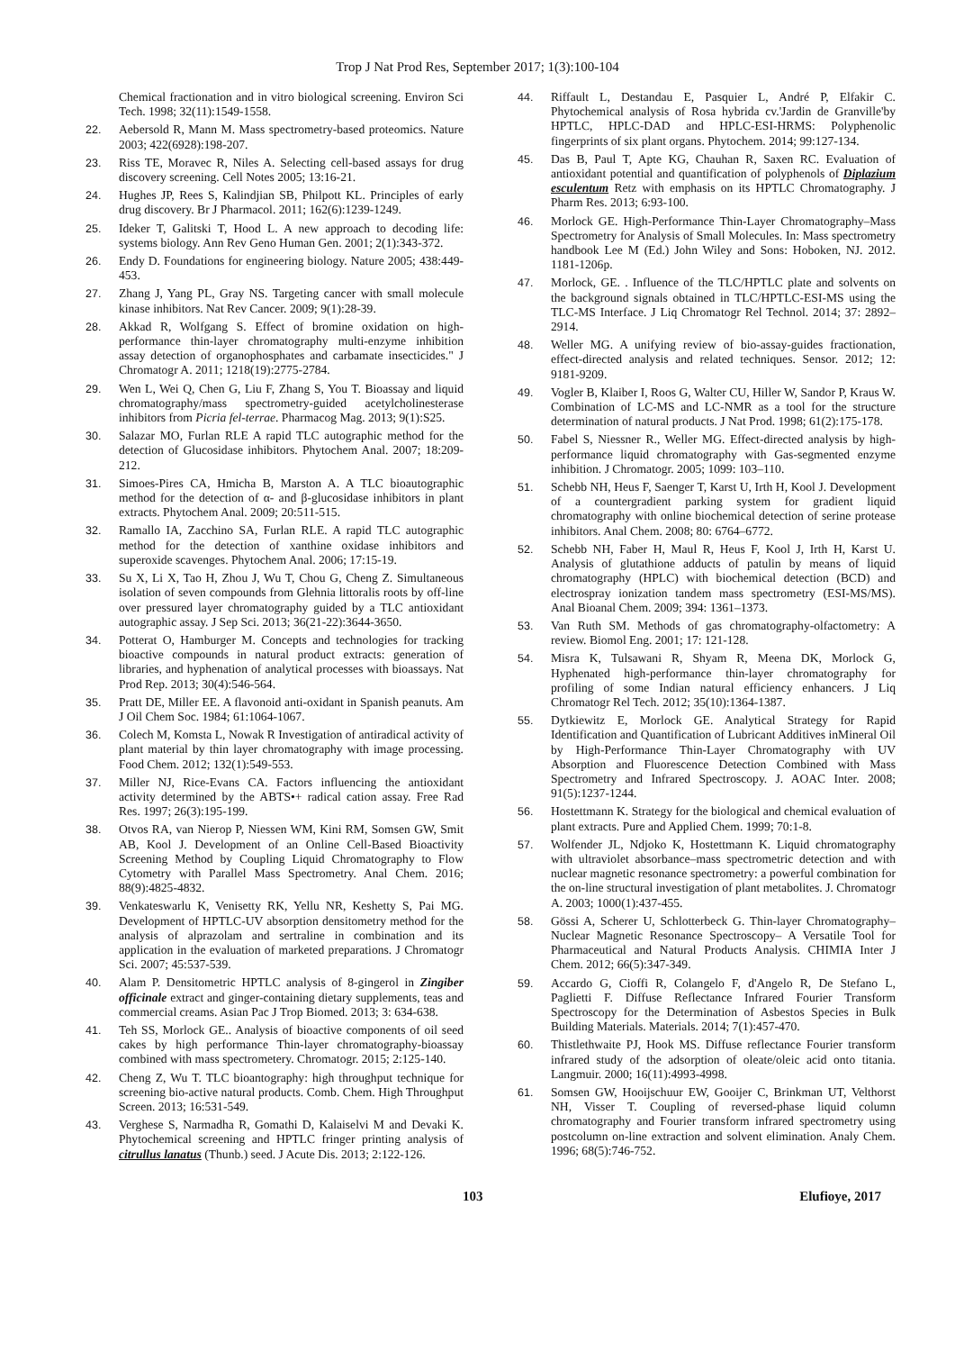Trop J Nat Prod Res, September 2017; 1(3):100-104
Chemical fractionation and in vitro biological screening. Environ Sci Tech. 1998; 32(11):1549-1558.
22. Aebersold R, Mann M. Mass spectrometry-based proteomics. Nature 2003; 422(6928):198-207.
23. Riss TE, Moravec R, Niles A. Selecting cell-based assays for drug discovery screening. Cell Notes 2005; 13:16-21.
24. Hughes JP, Rees S, Kalindjian SB, Philpott KL. Principles of early drug discovery. Br J Pharmacol. 2011; 162(6):1239-1249.
25. Ideker T, Galitski T, Hood L. A new approach to decoding life: systems biology. Ann Rev Geno Human Gen. 2001; 2(1):343-372.
26. Endy D. Foundations for engineering biology. Nature 2005; 438:449-453.
27. Zhang J, Yang PL, Gray NS. Targeting cancer with small molecule kinase inhibitors. Nat Rev Cancer. 2009; 9(1):28-39.
28. Akkad R, Wolfgang S. Effect of bromine oxidation on high-performance thin-layer chromatography multi-enzyme inhibition assay detection of organophosphates and carbamate insecticides." J Chromatogr A. 2011; 1218(19):2775-2784.
29. Wen L, Wei Q, Chen G, Liu F, Zhang S, You T. Bioassay and liquid chromatography/mass spectrometry-guided acetylcholinesterase inhibitors from Picria fel-terrae. Pharmacog Mag. 2013; 9(1):S25.
30. Salazar MO, Furlan RLE A rapid TLC autographic method for the detection of Glucosidase inhibitors. Phytochem Anal. 2007; 18:209-212.
31. Simoes-Pires CA, Hmicha B, Marston A. A TLC bioautographic method for the detection of α- and β-glucosidase inhibitors in plant extracts. Phytochem Anal. 2009; 20:511-515.
32. Ramallo IA, Zacchino SA, Furlan RLE. A rapid TLC autographic method for the detection of xanthine oxidase inhibitors and superoxide scavenges. Phytochem Anal. 2006; 17:15-19.
33. Su X, Li X, Tao H, Zhou J, Wu T, Chou G, Cheng Z. Simultaneous isolation of seven compounds from Glehnia littoralis roots by off-line over pressured layer chromatography guided by a TLC antioxidant autographic assay. J Sep Sci. 2013; 36(21-22):3644-3650.
34. Potterat O, Hamburger M. Concepts and technologies for tracking bioactive compounds in natural product extracts: generation of libraries, and hyphenation of analytical processes with bioassays. Nat Prod Rep. 2013; 30(4):546-564.
35. Pratt DE, Miller EE. A flavonoid anti-oxidant in Spanish peanuts. Am J Oil Chem Soc. 1984; 61:1064-1067.
36. Colech M, Komsta L, Nowak R Investigation of antiradical activity of plant material by thin layer chromatography with image processing. Food Chem. 2012; 132(1):549-553.
37. Miller NJ, Rice-Evans CA. Factors influencing the antioxidant activity determined by the ABTS•+ radical cation assay. Free Rad Res. 1997; 26(3):195-199.
38. Otvos RA, van Nierop P, Niessen WM, Kini RM, Somsen GW, Smit AB, Kool J. Development of an Online Cell-Based Bioactivity Screening Method by Coupling Liquid Chromatography to Flow Cytometry with Parallel Mass Spectrometry. Anal Chem. 2016; 88(9):4825-4832.
39. Venkateswarlu K, Venisetty RK, Yellu NR, Keshetty S, Pai MG. Development of HPTLC-UV absorption densitometry method for the analysis of alprazolam and sertraline in combination and its application in the evaluation of marketed preparations. J Chromatogr Sci. 2007; 45:537-539.
40. Alam P. Densitometric HPTLC analysis of 8-gingerol in Zingiber officinale extract and ginger-containing dietary supplements, teas and commercial creams. Asian Pac J Trop Biomed. 2013; 3: 634-638.
41. Teh SS, Morlock GE.. Analysis of bioactive components of oil seed cakes by high performance Thin-layer chromatography-bioassay combined with mass spectrometery. Chromatogr. 2015; 2:125-140.
42. Cheng Z, Wu T. TLC bioantography: high throughput technique for screening bio-active natural products. Comb. Chem. High Throughput Screen. 2013; 16:531-549.
43. Verghese S, Narmadha R, Gomathi D, Kalaiselvi M and Devaki K. Phytochemical screening and HPTLC fringer printing analysis of citrullus lanatus (Thunb.) seed. J Acute Dis. 2013; 2:122-126.
44. Riffault L, Destandau E, Pasquier L, André P, Elfakir C. Phytochemical analysis of Rosa hybrida cv.'Jardin de Granville'by HPTLC, HPLC-DAD and HPLC-ESI-HRMS: Polyphenolic fingerprints of six plant organs. Phytochem. 2014; 99:127-134.
45. Das B, Paul T, Apte KG, Chauhan R, Saxen RC. Evaluation of antioxidant potential and quantification of polyphenols of Diplazium esculentum Retz with emphasis on its HPTLC Chromatography. J Pharm Res. 2013; 6:93-100.
46. Morlock GE. High-Performance Thin-Layer Chromatography–Mass Spectrometry for Analysis of Small Molecules. In: Mass spectrometry handbook Lee M (Ed.) John Wiley and Sons: Hoboken, NJ. 2012. 1181-1206p.
47. Morlock, GE. . Influence of the TLC/HPTLC plate and solvents on the background signals obtained in TLC/HPTLC-ESI-MS using the TLC-MS Interface. J Liq Chromatogr Rel Technol. 2014; 37: 2892–2914.
48. Weller MG. A unifying review of bio-assay-guides fractionation, effect-directed analysis and related techniques. Sensor. 2012; 12: 9181-9209.
49. Vogler B, Klaiber I, Roos G, Walter CU, Hiller W, Sandor P, Kraus W. Combination of LC-MS and LC-NMR as a tool for the structure determination of natural products. J Nat Prod. 1998; 61(2):175-178.
50. Fabel S, Niessner R., Weller MG. Effect-directed analysis by high-performance liquid chromatography with Gas-segmented enzyme inhibition. J Chromatogr. 2005; 1099: 103–110.
51. Schebb NH, Heus F, Saenger T, Karst U, Irth H, Kool J. Development of a countergradient parking system for gradient liquid chromatography with online biochemical detection of serine protease inhibitors. Anal Chem. 2008; 80: 6764–6772.
52. Schebb NH, Faber H, Maul R, Heus F, Kool J, Irth H, Karst U. Analysis of glutathione adducts of patulin by means of liquid chromatography (HPLC) with biochemical detection (BCD) and electrospray ionization tandem mass spectrometry (ESI-MS/MS). Anal Bioanal Chem. 2009; 394: 1361–1373.
53. Van Ruth SM. Methods of gas chromatography-olfactometry: A review. Biomol Eng. 2001; 17: 121-128.
54. Misra K, Tulsawani R, Shyam R, Meena DK, Morlock G, Hyphenated high-performance thin-layer chromatography for profiling of some Indian natural efficiency enhancers. J Liq Chromatogr Rel Tech. 2012; 35(10):1364-1387.
55. Dytkiewitz E, Morlock GE. Analytical Strategy for Rapid Identification and Quantification of Lubricant Additives inMineral Oil by High-Performance Thin-Layer Chromatography with UV Absorption and Fluorescence Detection Combined with Mass Spectrometry and Infrared Spectroscopy. J. AOAC Inter. 2008; 91(5):1237-1244.
56. Hostettmann K. Strategy for the biological and chemical evaluation of plant extracts. Pure and Applied Chem. 1999; 70:1-8.
57. Wolfender JL, Ndjoko K, Hostettmann K. Liquid chromatography with ultraviolet absorbance–mass spectrometric detection and with nuclear magnetic resonance spectrometry: a powerful combination for the on-line structural investigation of plant metabolites. J. Chromatogr A. 2003; 1000(1):437-455.
58. Gössi A, Scherer U, Schlotterbeck G. Thin-layer Chromatography–Nuclear Magnetic Resonance Spectroscopy– A Versatile Tool for Pharmaceutical and Natural Products Analysis. CHIMIA Inter J Chem. 2012; 66(5):347-349.
59. Accardo G, Cioffi R, Colangelo F, d'Angelo R, De Stefano L, Paglietti F. Diffuse Reflectance Infrared Fourier Transform Spectroscopy for the Determination of Asbestos Species in Bulk Building Materials. Materials. 2014; 7(1):457-470.
60. Thistlethwaite PJ, Hook MS. Diffuse reflectance Fourier transform infrared study of the adsorption of oleate/oleic acid onto titania. Langmuir. 2000; 16(11):4993-4998.
61. Somsen GW, Hooijschuur EW, Gooijer C, Brinkman UT, Velthorst NH, Visser T. Coupling of reversed-phase liquid column chromatography and Fourier transform infrared spectrometry using postcolumn on-line extraction and solvent elimination. Analy Chem. 1996; 68(5):746-752.
103 Elufioye, 2017